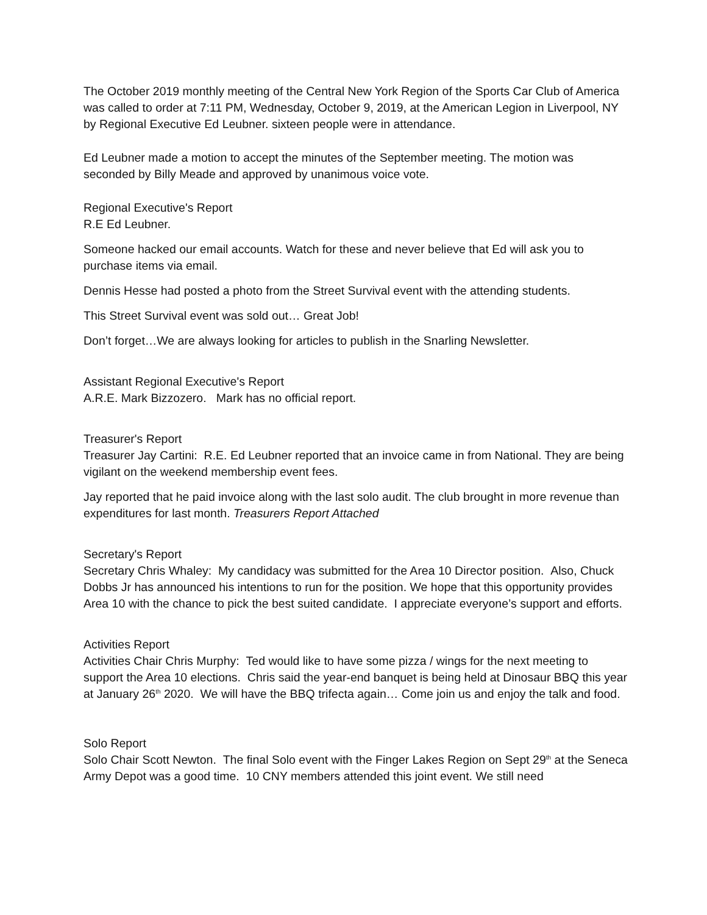The October 2019 monthly meeting of the Central New York Region of the Sports Car Club of America was called to order at 7:11 PM, Wednesday, October 9, 2019, at the American Legion in Liverpool, NY by Regional Executive Ed Leubner. sixteen people were in attendance.
Ed Leubner made a motion to accept the minutes of the September meeting. The motion was seconded by Billy Meade and approved by unanimous voice vote.
Regional Executive's Report
R.E Ed Leubner.
Someone hacked our email accounts. Watch for these and never believe that Ed will ask you to purchase items via email.
Dennis Hesse had posted a photo from the Street Survival event with the attending students.
This Street Survival event was sold out… Great Job!
Don’t forget…We are always looking for articles to publish in the Snarling Newsletter.
Assistant Regional Executive's Report
A.R.E. Mark Bizzozero. Mark has no official report.
Treasurer's Report
Treasurer Jay Cartini: R.E. Ed Leubner reported that an invoice came in from National. They are being vigilant on the weekend membership event fees.
Jay reported that he paid invoice along with the last solo audit. The club brought in more revenue than expenditures for last month. Treasurers Report Attached
Secretary's Report
Secretary Chris Whaley: My candidacy was submitted for the Area 10 Director position. Also, Chuck Dobbs Jr has announced his intentions to run for the position. We hope that this opportunity provides Area 10 with the chance to pick the best suited candidate. I appreciate everyone’s support and efforts.
Activities Report
Activities Chair Chris Murphy: Ted would like to have some pizza / wings for the next meeting to support the Area 10 elections. Chris said the year-end banquet is being held at Dinosaur BBQ this year at January 26<sup>th</sup> 2020. We will have the BBQ trifecta again… Come join us and enjoy the talk and food.
Solo Report
Solo Chair Scott Newton. The final Solo event with the Finger Lakes Region on Sept 29<sup>th</sup> at the Seneca Army Depot was a good time. 10 CNY members attended this joint event. We still need